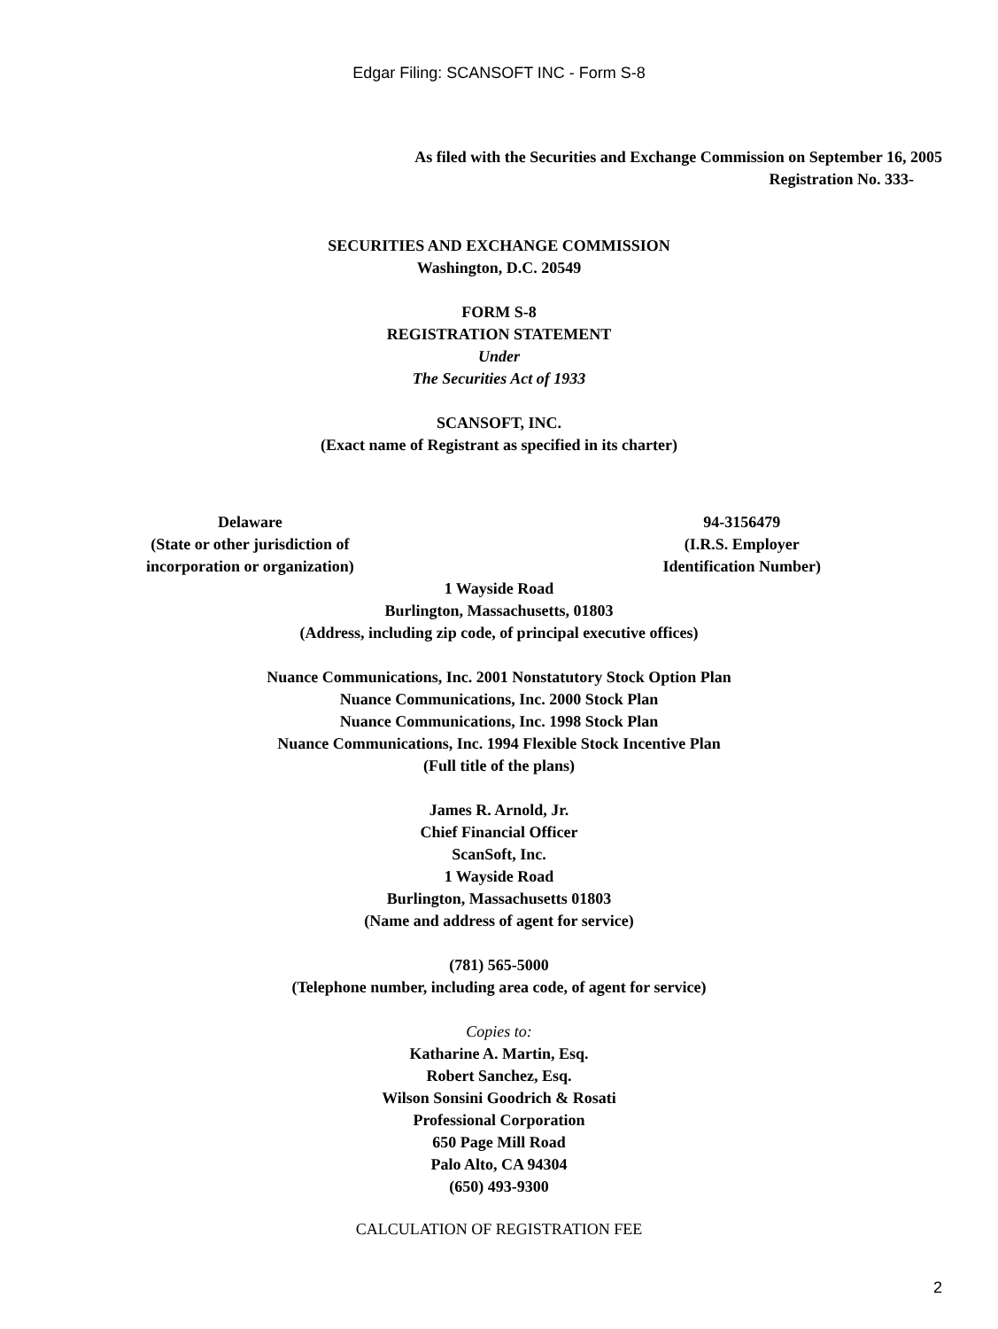Edgar Filing: SCANSOFT INC - Form S-8
As filed with the Securities and Exchange Commission on September 16, 2005
Registration No. 333-
SECURITIES AND EXCHANGE COMMISSION
Washington, D.C. 20549
FORM S-8
REGISTRATION STATEMENT
Under
The Securities Act of 1933
SCANSOFT, INC.
(Exact name of Registrant as specified in its charter)
Delaware
(State or other jurisdiction of
incorporation or organization)
94-3156479
(I.R.S. Employer
Identification Number)
1 Wayside Road
Burlington, Massachusetts, 01803
(Address, including zip code, of principal executive offices)
Nuance Communications, Inc. 2001 Nonstatutory Stock Option Plan
Nuance Communications, Inc. 2000 Stock Plan
Nuance Communications, Inc. 1998 Stock Plan
Nuance Communications, Inc. 1994 Flexible Stock Incentive Plan
(Full title of the plans)
James R. Arnold, Jr.
Chief Financial Officer
ScanSoft, Inc.
1 Wayside Road
Burlington, Massachusetts 01803
(Name and address of agent for service)
(781) 565-5000
(Telephone number, including area code, of agent for service)
Copies to:
Katharine A. Martin, Esq.
Robert Sanchez, Esq.
Wilson Sonsini Goodrich & Rosati
Professional Corporation
650 Page Mill Road
Palo Alto, CA 94304
(650) 493-9300
CALCULATION OF REGISTRATION FEE
2